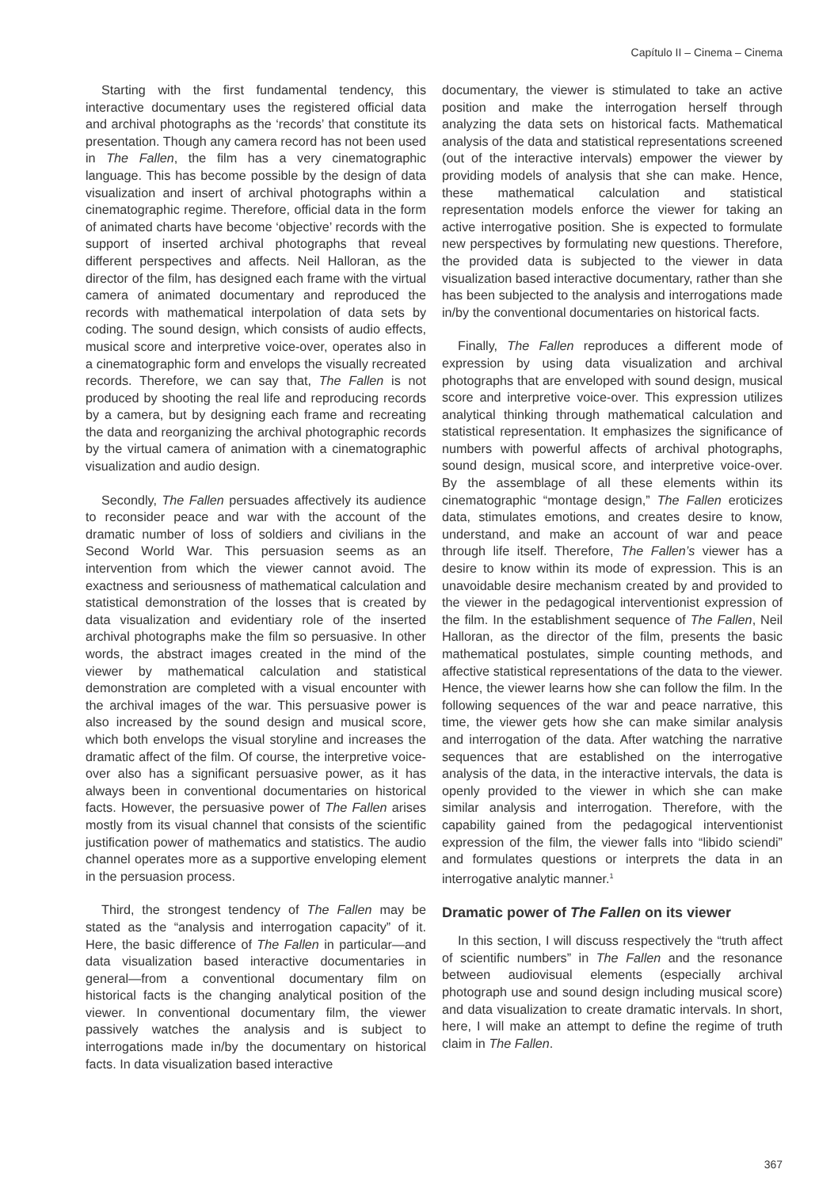Capítulo II – Cinema – Cinema
Starting with the first fundamental tendency, this interactive documentary uses the registered official data and archival photographs as the ‘records’ that constitute its presentation. Though any camera record has not been used in The Fallen, the film has a very cinematographic language. This has become possible by the design of data visualization and insert of archival photographs within a cinematographic regime. Therefore, official data in the form of animated charts have become ‘objective’ records with the support of inserted archival photographs that reveal different perspectives and affects. Neil Halloran, as the director of the film, has designed each frame with the virtual camera of animated documentary and reproduced the records with mathematical interpolation of data sets by coding. The sound design, which consists of audio effects, musical score and interpretive voice-over, operates also in a cinematographic form and envelops the visually recreated records. Therefore, we can say that, The Fallen is not produced by shooting the real life and reproducing records by a camera, but by designing each frame and recreating the data and reorganizing the archival photographic records by the virtual camera of animation with a cinematographic visualization and audio design.
Secondly, The Fallen persuades affectively its audience to reconsider peace and war with the account of the dramatic number of loss of soldiers and civilians in the Second World War. This persuasion seems as an intervention from which the viewer cannot avoid. The exactness and seriousness of mathematical calculation and statistical demonstration of the losses that is created by data visualization and evidentiary role of the inserted archival photographs make the film so persuasive. In other words, the abstract images created in the mind of the viewer by mathematical calculation and statistical demonstration are completed with a visual encounter with the archival images of the war. This persuasive power is also increased by the sound design and musical score, which both envelops the visual storyline and increases the dramatic affect of the film. Of course, the interpretive voice-over also has a significant persuasive power, as it has always been in conventional documentaries on historical facts. However, the persuasive power of The Fallen arises mostly from its visual channel that consists of the scientific justification power of mathematics and statistics. The audio channel operates more as a supportive enveloping element in the persuasion process.
Third, the strongest tendency of The Fallen may be stated as the “analysis and interrogation capacity” of it. Here, the basic difference of The Fallen in particular—and data visualization based interactive documentaries in general—from a conventional documentary film on historical facts is the changing analytical position of the viewer. In conventional documentary film, the viewer passively watches the analysis and is subject to interrogations made in/by the documentary on historical facts. In data visualization based interactive
documentary, the viewer is stimulated to take an active position and make the interrogation herself through analyzing the data sets on historical facts. Mathematical analysis of the data and statistical representations screened (out of the interactive intervals) empower the viewer by providing models of analysis that she can make. Hence, these mathematical calculation and statistical representation models enforce the viewer for taking an active interrogative position. She is expected to formulate new perspectives by formulating new questions. Therefore, the provided data is subjected to the viewer in data visualization based interactive documentary, rather than she has been subjected to the analysis and interrogations made in/by the conventional documentaries on historical facts.
Finally, The Fallen reproduces a different mode of expression by using data visualization and archival photographs that are enveloped with sound design, musical score and interpretive voice-over. This expression utilizes analytical thinking through mathematical calculation and statistical representation. It emphasizes the significance of numbers with powerful affects of archival photographs, sound design, musical score, and interpretive voice-over. By the assemblage of all these elements within its cinematographic “montage design,” The Fallen eroticizes data, stimulates emotions, and creates desire to know, understand, and make an account of war and peace through life itself. Therefore, The Fallen’s viewer has a desire to know within its mode of expression. This is an unavoidable desire mechanism created by and provided to the viewer in the pedagogical interventionist expression of the film. In the establishment sequence of The Fallen, Neil Halloran, as the director of the film, presents the basic mathematical postulates, simple counting methods, and affective statistical representations of the data to the viewer. Hence, the viewer learns how she can follow the film. In the following sequences of the war and peace narrative, this time, the viewer gets how she can make similar analysis and interrogation of the data. After watching the narrative sequences that are established on the interrogative analysis of the data, in the interactive intervals, the data is openly provided to the viewer in which she can make similar analysis and interrogation. Therefore, with the capability gained from the pedagogical interventionist expression of the film, the viewer falls into “libido sciendi” and formulates questions or interprets the data in an interrogative analytic manner.<sup>1</sup>
Dramatic power of The Fallen on its viewer
In this section, I will discuss respectively the “truth affect of scientific numbers” in The Fallen and the resonance between audiovisual elements (especially archival photograph use and sound design including musical score) and data visualization to create dramatic intervals. In short, here, I will make an attempt to define the regime of truth claim in The Fallen.
367